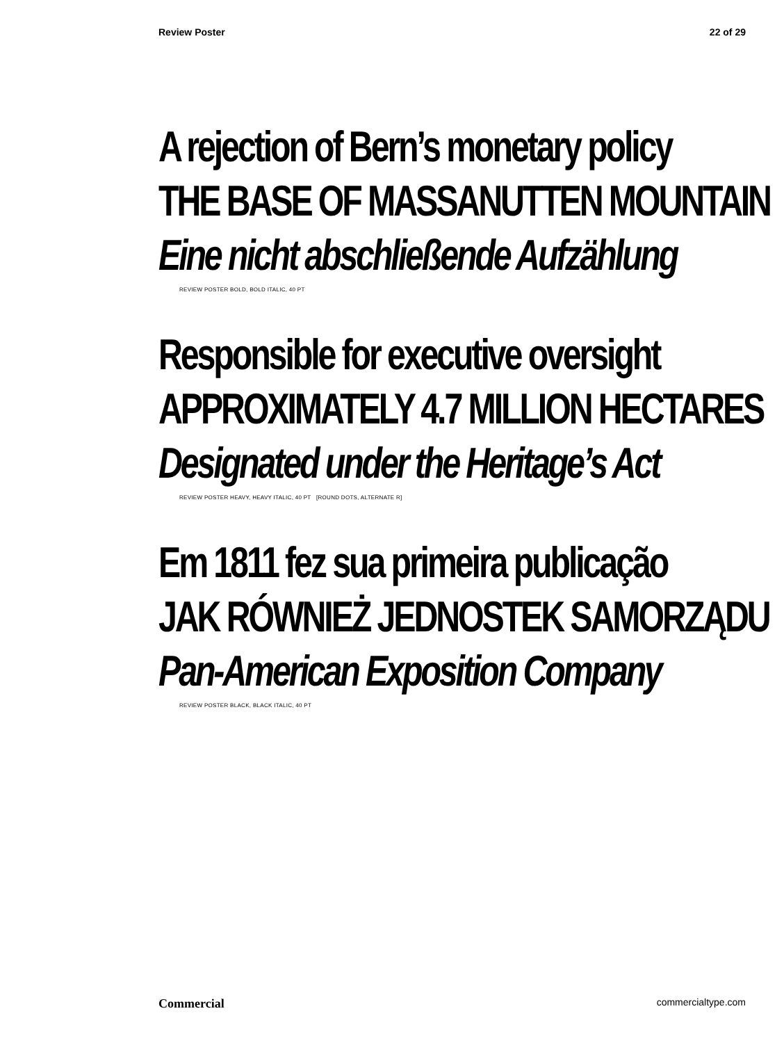Review Poster 22 of 29
A rejection of Bern’s monetary policy
THE BASE OF MASSANUTTEN MOUNTAIN
Eine nicht abschließende Aufzählung
REVIEW POSTER BOLD, BOLD ITALIC, 40 PT
Responsible for executive oversight
APPROXIMATELY 4.7 MILLION HECTARES
Designated under the Heritage’s Act
REVIEW POSTER HEAVY, HEAVY ITALIC, 40 PT [ROUND DOTS, ALTERNATE R]
Em 1811 fez sua primeira publicação
JAK RÓWNIEŻ JEDNOSTEK SAMORZĄDU
Pan-American Exposition Company
REVIEW POSTER BLACK, BLACK ITALIC, 40 PT
Commercial commercialtype.com